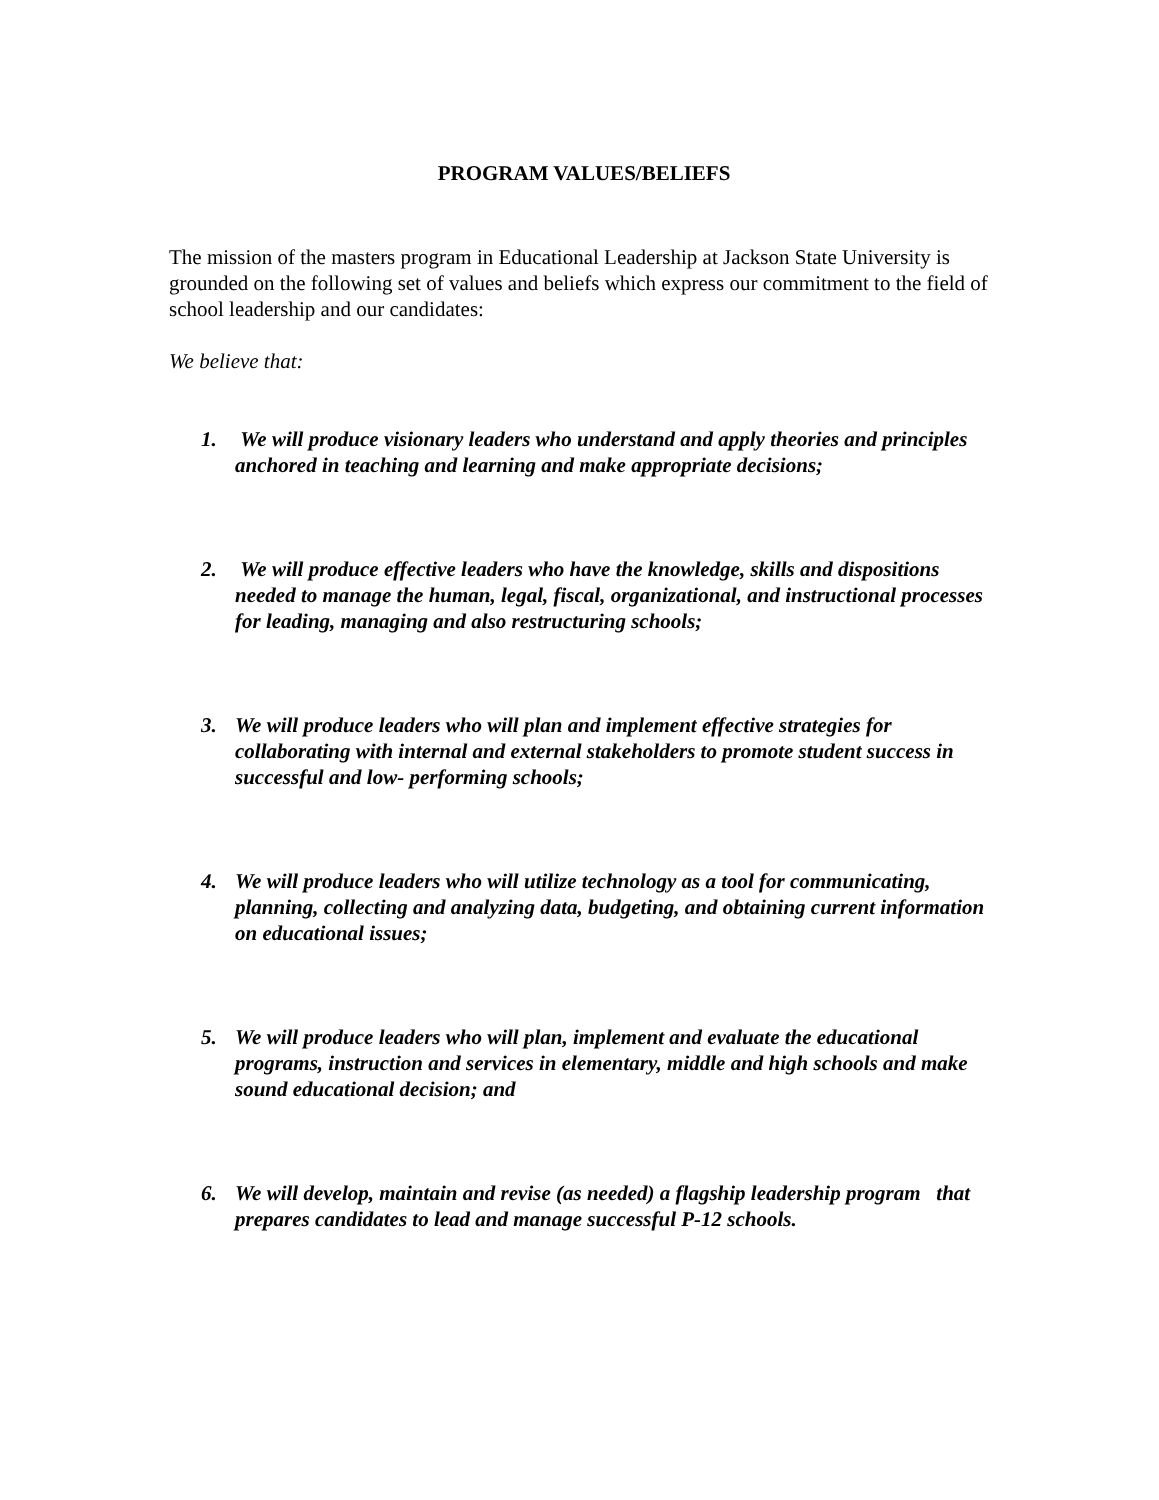PROGRAM VALUES/BELIEFS
The mission of the masters program in Educational Leadership at Jackson State University is grounded on the following set of values and beliefs which express our commitment to the field of school leadership and our candidates:
We believe that:
1. We will produce visionary leaders who understand and apply theories and principles anchored in teaching and learning and make appropriate decisions;
2. We will produce effective leaders who have the knowledge, skills and dispositions needed to manage the human, legal, fiscal, organizational, and instructional processes for leading, managing and also restructuring schools;
3. We will produce leaders who will plan and implement effective strategies for collaborating with internal and external stakeholders to promote student success in successful and low- performing schools;
4. We will produce leaders who will utilize technology as a tool for communicating, planning, collecting and analyzing data, budgeting, and obtaining current information on educational issues;
5. We will produce leaders who will plan, implement and evaluate the educational programs, instruction and services in elementary, middle and high schools and make sound educational decision; and
6. We will develop, maintain and revise (as needed) a flagship leadership program that prepares candidates to lead and manage successful P-12 schools.